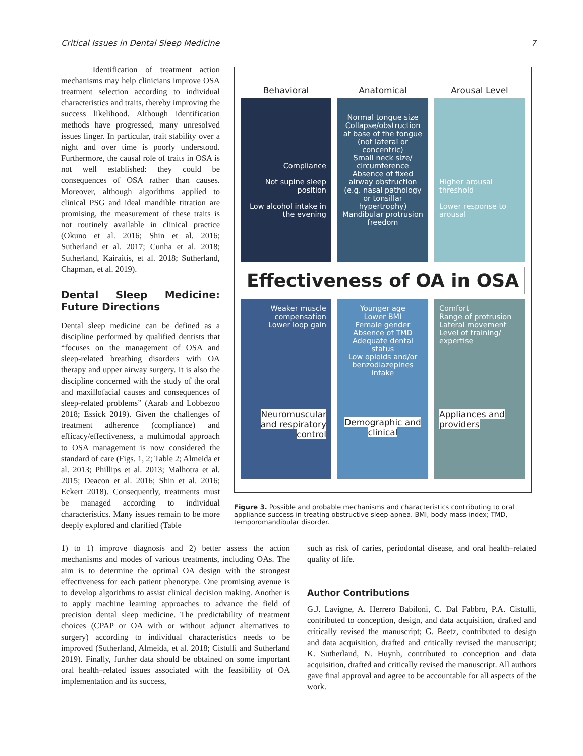Critical Issues in Dental Sleep Medicine 7
Identification of treatment action mechanisms may help clinicians improve OSA treatment selection according to individual characteristics and traits, thereby improving the success likelihood. Although identification methods have progressed, many unresolved issues linger. In particular, trait stability over a night and over time is poorly understood. Furthermore, the causal role of traits in OSA is not well established: they could be consequences of OSA rather than causes. Moreover, although algorithms applied to clinical PSG and ideal mandible titration are promising, the measurement of these traits is not routinely available in clinical practice (Okuno et al. 2016; Shin et al. 2016; Sutherland et al. 2017; Cunha et al. 2018; Sutherland, Kairaitis, et al. 2018; Sutherland, Chapman, et al. 2019).
Dental Sleep Medicine: Future Directions
Dental sleep medicine can be defined as a discipline performed by qualified dentists that “focuses on the management of OSA and sleep-related breathing disorders with OA therapy and upper airway surgery. It is also the discipline concerned with the study of the oral and maxillofacial causes and consequences of sleep-related problems” (Aarab and Lobbezoo 2018; Essick 2019). Given the challenges of treatment adherence (compliance) and efficacy/effectiveness, a multimodal approach to OSA management is now considered the standard of care (Figs. 1, 2; Table 2; Almeida et al. 2013; Phillips et al. 2013; Malhotra et al. 2015; Deacon et al. 2016; Shin et al. 2016; Eckert 2018). Consequently, treatments must be managed according to individual characteristics. Many issues remain to be more deeply explored and clarified (Table
Behavioral
Compliance
Not supine sleep position
Low alcohol intake in the evening
Anatomical
Normal tongue size
Collapse/obstruction at base of the tongue (not lateral or concentric)
Small neck size/ circumference
Absence of fixed airway obstruction (e.g. nasal pathology or tonsillar hypertrophy)
Mandibular protrusion freedom
Arousal Level
Higher arousal threshold
Lower response to arousal
Effectiveness of OA in OSA
Weaker muscle compensation
Lower loop gain
Neuromuscular and respiratory control
Younger age
Lower BMI
Female gender
Absence of TMD
Adequate dental status
Low opioids and/or benzodiazepines intake
Demographic and clinical
Comfort
Range of protrusion
Lateral movement
Level of training/ expertise
Appliances and providers
Figure 3. Possible and probable mechanisms and characteristics contributing to oral appliance success in treating obstructive sleep apnea. BMI, body mass index; TMD, temporomandibular disorder.
1) to 1) improve diagnosis and 2) better assess the action mechanisms and modes of various treatments, including OAs. The aim is to determine the optimal OA design with the strongest effectiveness for each patient phenotype. One promising avenue is to develop algorithms to assist clinical decision making. Another is to apply machine learning approaches to advance the field of precision dental sleep medicine. The predictability of treatment choices (CPAP or OA with or without adjunct alternatives to surgery) according to individual characteristics needs to be improved (Sutherland, Almeida, et al. 2018; Cistulli and Sutherland 2019). Finally, further data should be obtained on some important oral health–related issues associated with the feasibility of OA implementation and its success,
such as risk of caries, periodontal disease, and oral health–related quality of life.
Author Contributions
G.J. Lavigne, A. Herrero Babiloni, C. Dal Fabbro, P.A. Cistulli, contributed to conception, design, and data acquisition, drafted and critically revised the manuscript; G. Beetz, contributed to design and data acquisition, drafted and critically revised the manuscript; K. Sutherland, N. Huynh, contributed to conception and data acquisition, drafted and critically revised the manuscript. All authors gave final approval and agree to be accountable for all aspects of the work.